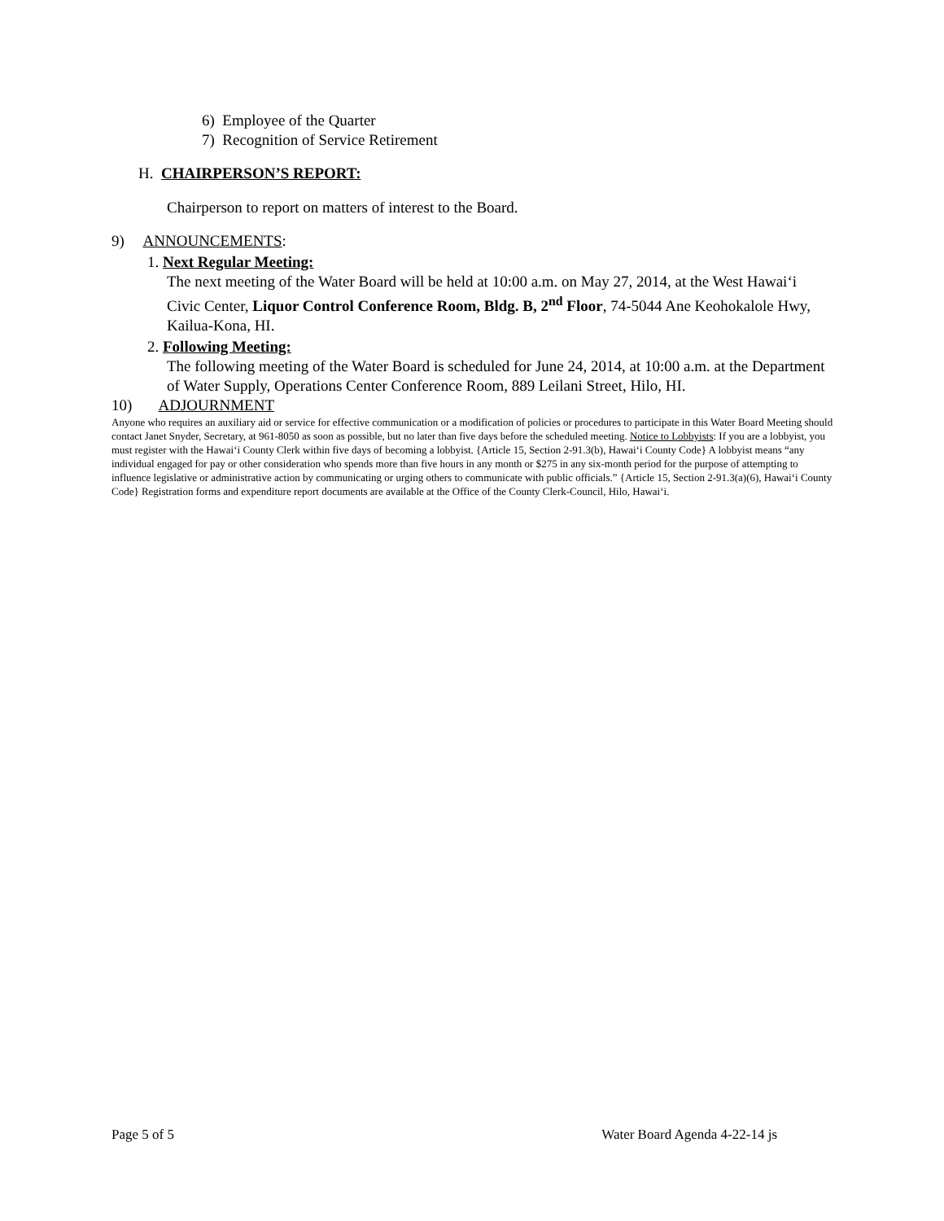6) Employee of the Quarter
7) Recognition of Service Retirement
H. CHAIRPERSON’S REPORT:
Chairperson to report on matters of interest to the Board.
9) ANNOUNCEMENTS:
1. Next Regular Meeting:
The next meeting of the Water Board will be held at 10:00 a.m. on May 27, 2014, at the West Hawai‘i Civic Center, Liquor Control Conference Room, Bldg. B, 2<sup>nd</sup> Floor, 74-5044 Ane Keohokalole Hwy, Kailua-Kona, HI.
2. Following Meeting:
The following meeting of the Water Board is scheduled for June 24, 2014, at 10:00 a.m. at the Department of Water Supply, Operations Center Conference Room, 889 Leilani Street, Hilo, HI.
10) ADJOURNMENT
Anyone who requires an auxiliary aid or service for effective communication or a modification of policies or procedures to participate in this Water Board Meeting should contact Janet Snyder, Secretary, at 961-8050 as soon as possible, but no later than five days before the scheduled meeting. Notice to Lobbyists: If you are a lobbyist, you must register with the Hawai‘i County Clerk within five days of becoming a lobbyist. {Article 15, Section 2-91.3(b), Hawai‘i County Code} A lobbyist means “any individual engaged for pay or other consideration who spends more than five hours in any month or $275 in any six-month period for the purpose of attempting to influence legislative or administrative action by communicating or urging others to communicate with public officials.” {Article 15, Section 2-91.3(a)(6), Hawai‘i County Code} Registration forms and expenditure report documents are available at the Office of the County Clerk-Council, Hilo, Hawai‘i.
Page 5 of 5 Water Board Agenda 4-22-14 js